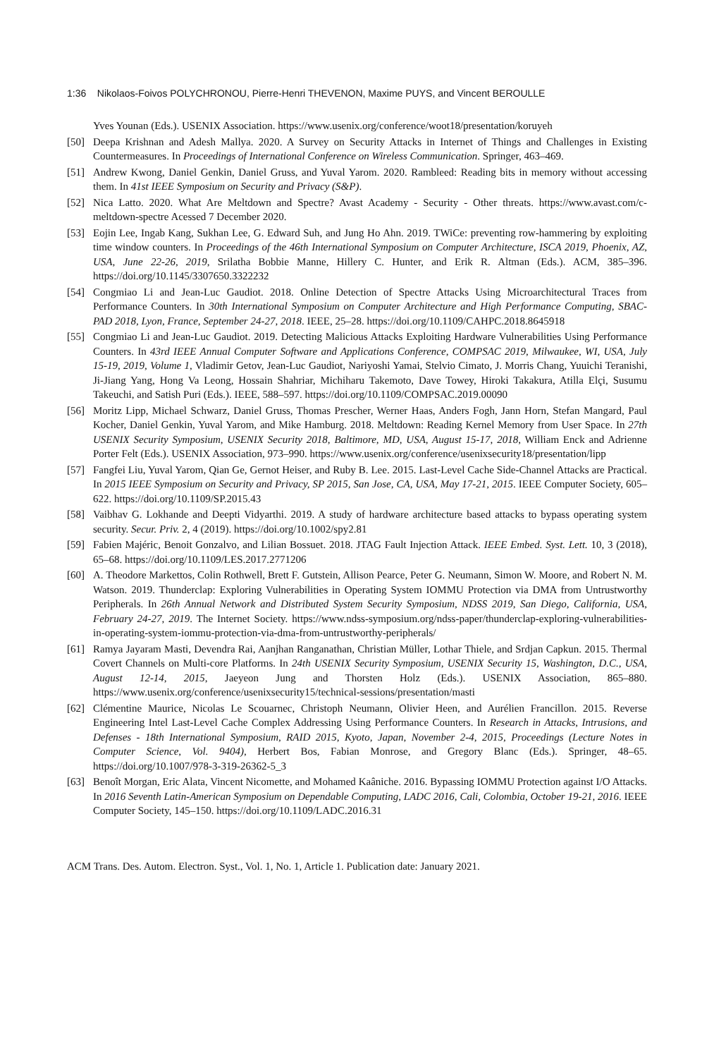1:36 Nikolaos-Foivos POLYCHRONOU, Pierre-Henri THEVENON, Maxime PUYS, and Vincent BEROULLE
Yves Younan (Eds.). USENIX Association. https://www.usenix.org/conference/woot18/presentation/koruyeh
[50] Deepa Krishnan and Adesh Mallya. 2020. A Survey on Security Attacks in Internet of Things and Challenges in Existing Countermeasures. In Proceedings of International Conference on Wireless Communication. Springer, 463–469.
[51] Andrew Kwong, Daniel Genkin, Daniel Gruss, and Yuval Yarom. 2020. Rambleed: Reading bits in memory without accessing them. In 41st IEEE Symposium on Security and Privacy (S&P).
[52] Nica Latto. 2020. What Are Meltdown and Spectre? Avast Academy - Security - Other threats. https://www.avast.com/c-meltdown-spectre Acessed 7 December 2020.
[53] Eojin Lee, Ingab Kang, Sukhan Lee, G. Edward Suh, and Jung Ho Ahn. 2019. TWiCe: preventing row-hammering by exploiting time window counters. In Proceedings of the 46th International Symposium on Computer Architecture, ISCA 2019, Phoenix, AZ, USA, June 22-26, 2019, Srilatha Bobbie Manne, Hillery C. Hunter, and Erik R. Altman (Eds.). ACM, 385–396. https://doi.org/10.1145/3307650.3322232
[54] Congmiao Li and Jean-Luc Gaudiot. 2018. Online Detection of Spectre Attacks Using Microarchitectural Traces from Performance Counters. In 30th International Symposium on Computer Architecture and High Performance Computing, SBAC-PAD 2018, Lyon, France, September 24-27, 2018. IEEE, 25–28. https://doi.org/10.1109/CAHPC.2018.8645918
[55] Congmiao Li and Jean-Luc Gaudiot. 2019. Detecting Malicious Attacks Exploiting Hardware Vulnerabilities Using Performance Counters. In 43rd IEEE Annual Computer Software and Applications Conference, COMPSAC 2019, Milwaukee, WI, USA, July 15-19, 2019, Volume 1, Vladimir Getov, Jean-Luc Gaudiot, Nariyoshi Yamai, Stelvio Cimato, J. Morris Chang, Yuuichi Teranishi, Ji-Jiang Yang, Hong Va Leong, Hossain Shahriar, Michiharu Takemoto, Dave Towey, Hiroki Takakura, Atilla Elçi, Susumu Takeuchi, and Satish Puri (Eds.). IEEE, 588–597. https://doi.org/10.1109/COMPSAC.2019.00090
[56] Moritz Lipp, Michael Schwarz, Daniel Gruss, Thomas Prescher, Werner Haas, Anders Fogh, Jann Horn, Stefan Mangard, Paul Kocher, Daniel Genkin, Yuval Yarom, and Mike Hamburg. 2018. Meltdown: Reading Kernel Memory from User Space. In 27th USENIX Security Symposium, USENIX Security 2018, Baltimore, MD, USA, August 15-17, 2018, William Enck and Adrienne Porter Felt (Eds.). USENIX Association, 973–990. https://www.usenix.org/conference/usenixsecurity18/presentation/lipp
[57] Fangfei Liu, Yuval Yarom, Qian Ge, Gernot Heiser, and Ruby B. Lee. 2015. Last-Level Cache Side-Channel Attacks are Practical. In 2015 IEEE Symposium on Security and Privacy, SP 2015, San Jose, CA, USA, May 17-21, 2015. IEEE Computer Society, 605–622. https://doi.org/10.1109/SP.2015.43
[58] Vaibhav G. Lokhande and Deepti Vidyarthi. 2019. A study of hardware architecture based attacks to bypass operating system security. Secur. Priv. 2, 4 (2019). https://doi.org/10.1002/spy2.81
[59] Fabien Majéric, Benoit Gonzalvo, and Lilian Bossuet. 2018. JTAG Fault Injection Attack. IEEE Embed. Syst. Lett. 10, 3 (2018), 65–68. https://doi.org/10.1109/LES.2017.2771206
[60] A. Theodore Markettos, Colin Rothwell, Brett F. Gutstein, Allison Pearce, Peter G. Neumann, Simon W. Moore, and Robert N. M. Watson. 2019. Thunderclap: Exploring Vulnerabilities in Operating System IOMMU Protection via DMA from Untrustworthy Peripherals. In 26th Annual Network and Distributed System Security Symposium, NDSS 2019, San Diego, California, USA, February 24-27, 2019. The Internet Society. https://www.ndss-symposium.org/ndss-paper/thunderclap-exploring-vulnerabilities-in-operating-system-iommu-protection-via-dma-from-untrustworthy-peripherals/
[61] Ramya Jayaram Masti, Devendra Rai, Aanjhan Ranganathan, Christian Müller, Lothar Thiele, and Srdjan Capkun. 2015. Thermal Covert Channels on Multi-core Platforms. In 24th USENIX Security Symposium, USENIX Security 15, Washington, D.C., USA, August 12-14, 2015, Jaeyeon Jung and Thorsten Holz (Eds.). USENIX Association, 865–880. https://www.usenix.org/conference/usenixsecurity15/technical-sessions/presentation/masti
[62] Clémentine Maurice, Nicolas Le Scouarnec, Christoph Neumann, Olivier Heen, and Aurélien Francillon. 2015. Reverse Engineering Intel Last-Level Cache Complex Addressing Using Performance Counters. In Research in Attacks, Intrusions, and Defenses - 18th International Symposium, RAID 2015, Kyoto, Japan, November 2-4, 2015, Proceedings (Lecture Notes in Computer Science, Vol. 9404), Herbert Bos, Fabian Monrose, and Gregory Blanc (Eds.). Springer, 48–65. https://doi.org/10.1007/978-3-319-26362-5_3
[63] Benoît Morgan, Eric Alata, Vincent Nicomette, and Mohamed Kaâniche. 2016. Bypassing IOMMU Protection against I/O Attacks. In 2016 Seventh Latin-American Symposium on Dependable Computing, LADC 2016, Cali, Colombia, October 19-21, 2016. IEEE Computer Society, 145–150. https://doi.org/10.1109/LADC.2016.31
ACM Trans. Des. Autom. Electron. Syst., Vol. 1, No. 1, Article 1. Publication date: January 2021.